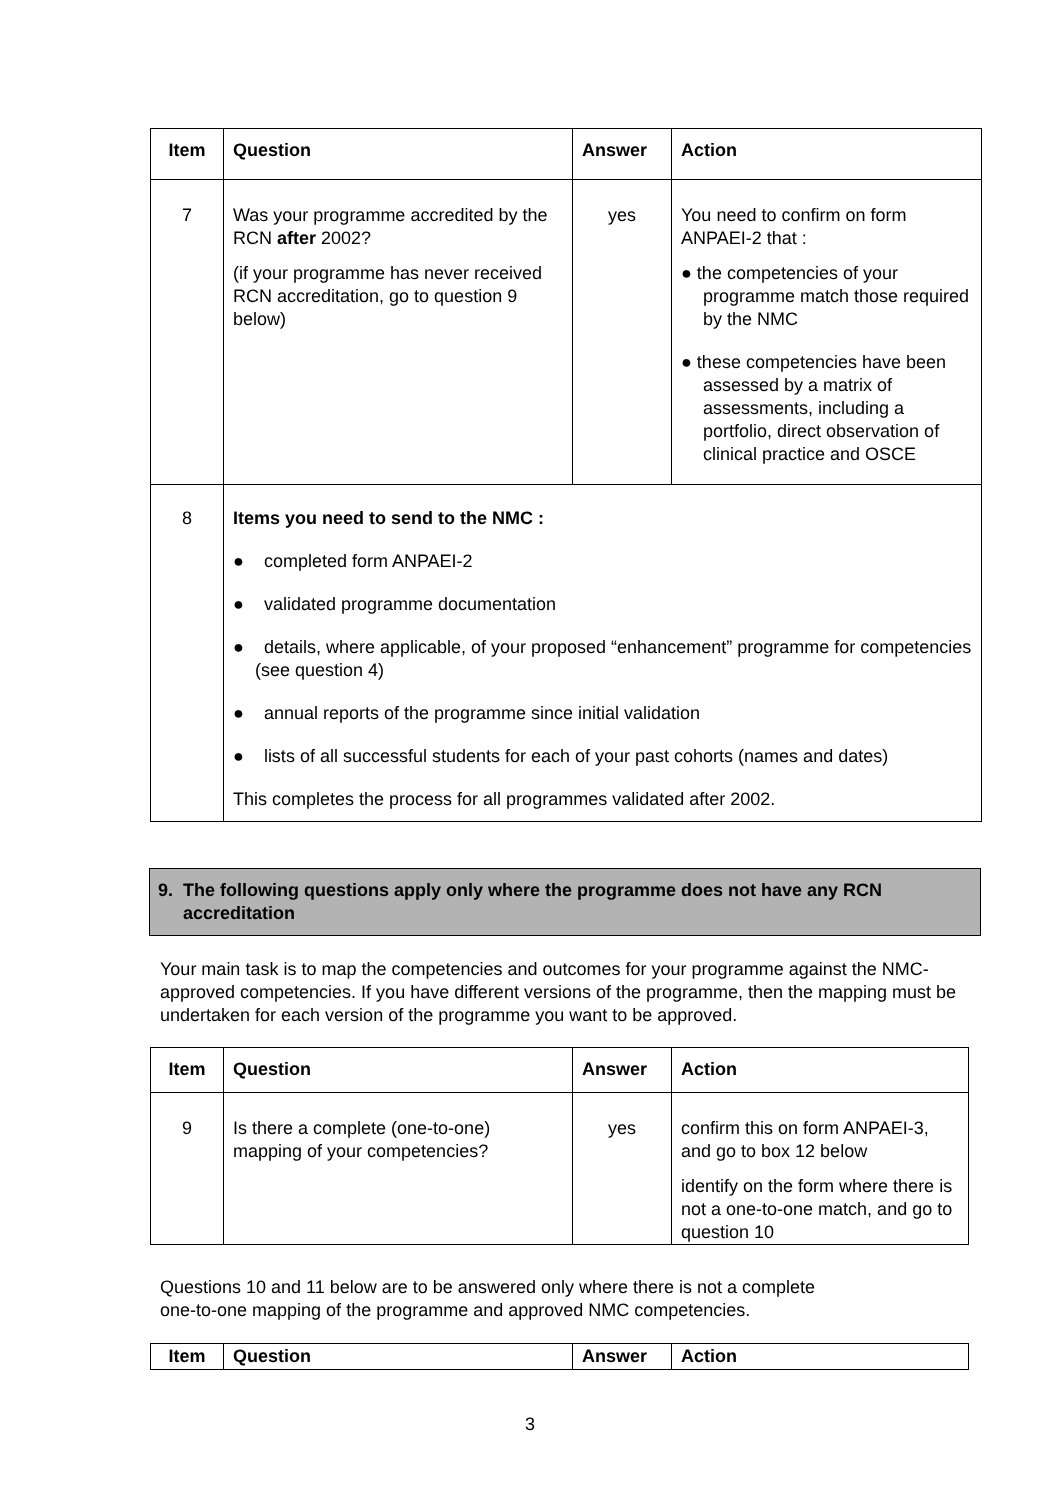| Item | Question | Answer | Action |
| --- | --- | --- | --- |
| 7 | Was your programme accredited by the RCN after 2002? (if your programme has never received RCN accreditation, go to question 9 below) | yes | You need to confirm on form ANPAEI-2 that : ● the competencies of your programme match those required by the NMC ● these competencies have been assessed by a matrix of assessments, including a portfolio, direct observation of clinical practice and OSCE |
| 8 | Items you need to send to the NMC : ● completed form ANPAEI-2 ● validated programme documentation ● details, where applicable, of your proposed “enhancement” programme for competencies (see question 4) ● annual reports of the programme since initial validation ● lists of all successful students for each of your past cohorts (names and dates) This completes the process for all programmes validated after 2002. | | |
9. The following questions apply only where the programme does not have any RCN
accreditation
Your main task is to map the competencies and outcomes for your programme against the NMC-approved competencies. If you have different versions of the programme, then the mapping must be undertaken for each version of the programme you want to be approved.
| Item | Question | Answer | Action |
| --- | --- | --- | --- |
| 9 | Is there a complete (one-to-one) mapping of your competencies? | yes | confirm this on form ANPAEI-3, and go to box 12 below identify on the form where there is not a one-to-one match, and go to question 10 |
Questions 10 and 11 below are to be answered only where there is not a complete
one-to-one mapping of the programme and approved NMC competencies.
| Item | Question | Answer | Action |
| --- | --- | --- | --- |
3